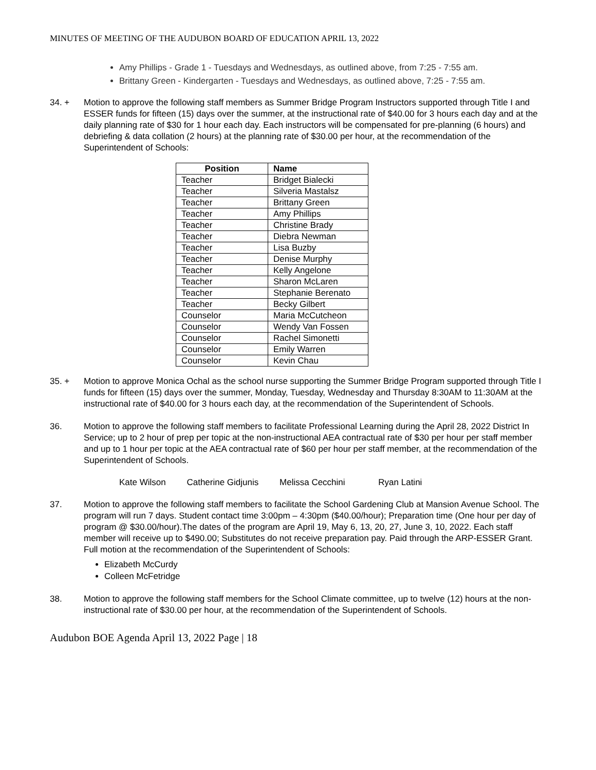MINUTES OF MEETING OF THE AUDUBON BOARD OF EDUCATION APRIL 13, 2022
Amy Phillips - Grade 1 - Tuesdays and Wednesdays, as outlined above, from 7:25 - 7:55 am.
Brittany Green - Kindergarten - Tuesdays and Wednesdays, as outlined above, 7:25 - 7:55 am.
34. + Motion to approve the following staff members as Summer Bridge Program Instructors supported through Title I and ESSER funds for fifteen (15) days over the summer, at the instructional rate of $40.00 for 3 hours each day and at the daily planning rate of $30 for 1 hour each day. Each instructors will be compensated for pre-planning (6 hours) and debriefing & data collation (2 hours) at the planning rate of $30.00 per hour, at the recommendation of the Superintendent of Schools:
| Position | Name |
| --- | --- |
| Teacher | Bridget Bialecki |
| Teacher | Silveria Mastalsz |
| Teacher | Brittany Green |
| Teacher | Amy Phillips |
| Teacher | Christine Brady |
| Teacher | Diebra Newman |
| Teacher | Lisa Buzby |
| Teacher | Denise Murphy |
| Teacher | Kelly Angelone |
| Teacher | Sharon McLaren |
| Teacher | Stephanie Berenato |
| Teacher | Becky Gilbert |
| Counselor | Maria McCutcheon |
| Counselor | Wendy Van Fossen |
| Counselor | Rachel Simonetti |
| Counselor | Emily Warren |
| Counselor | Kevin Chau |
35. + Motion to approve Monica Ochal as the school nurse supporting the Summer Bridge Program supported through Title I funds for fifteen (15) days over the summer, Monday, Tuesday, Wednesday and Thursday 8:30AM to 11:30AM at the instructional rate of $40.00 for 3 hours each day, at the recommendation of the Superintendent of Schools.
36. Motion to approve the following staff members to facilitate Professional Learning during the April 28, 2022 District In Service; up to 2 hour of prep per topic at the non-instructional AEA contractual rate of $30 per hour per staff member and up to 1 hour per topic at the AEA contractual rate of $60 per hour per staff member, at the recommendation of the Superintendent of Schools.
Kate Wilson Catherine Gidjunis Melissa Cecchini Ryan Latini
37. Motion to approve the following staff members to facilitate the School Gardening Club at Mansion Avenue School. The program will run 7 days. Student contact time 3:00pm – 4:30pm ($40.00/hour); Preparation time (One hour per day of program @ $30.00/hour).The dates of the program are April 19, May 6, 13, 20, 27, June 3, 10, 2022. Each staff member will receive up to $490.00; Substitutes do not receive preparation pay. Paid through the ARP-ESSER Grant. Full motion at the recommendation of the Superintendent of Schools:
Elizabeth McCurdy
Colleen McFetridge
38. Motion to approve the following staff members for the School Climate committee, up to twelve (12) hours at the non-instructional rate of $30.00 per hour, at the recommendation of the Superintendent of Schools.
Audubon BOE Agenda April 13, 2022 Page | 18